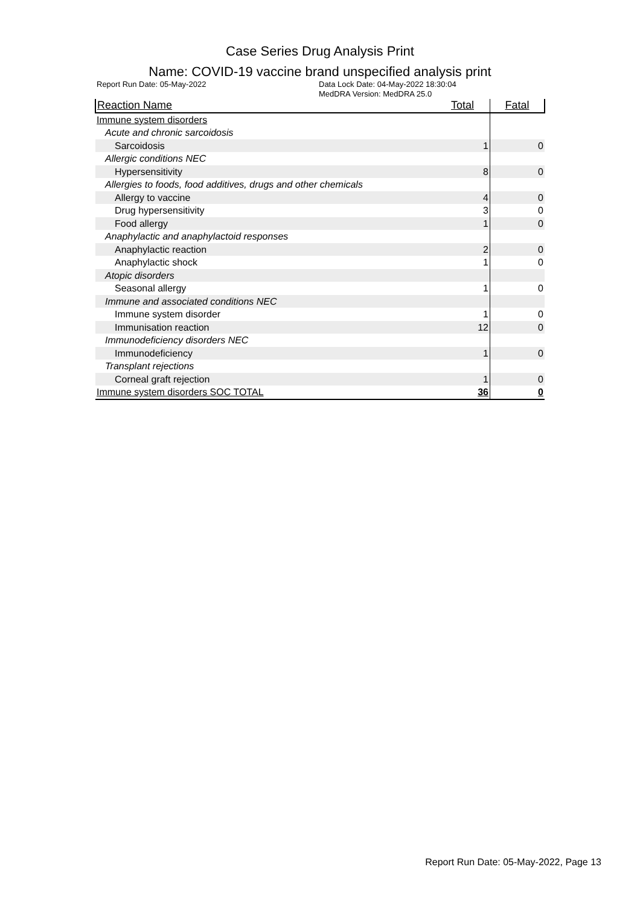Case Series Drug Analysis Print
Name: COVID-19 vaccine brand unspecified analysis print
Report Run Date: 05-May-2022 Data Lock Date: 04-May-2022 18:30:04
MedDRA Version: MedDRA 25.0
| Reaction Name | Total | Fatal |
| --- | --- | --- |
| Immune system disorders | | |
| Acute and chronic sarcoidosis | | |
| Sarcoidosis | 1 | 0 |
| Allergic conditions NEC | | |
| Hypersensitivity | 8 | 0 |
| Allergies to foods, food additives, drugs and other chemicals | | |
| Allergy to vaccine | 4 | 0 |
| Drug hypersensitivity | 3 | 0 |
| Food allergy | 1 | 0 |
| Anaphylactic and anaphylactoid responses | | |
| Anaphylactic reaction | 2 | 0 |
| Anaphylactic shock | 1 | 0 |
| Atopic disorders | | |
| Seasonal allergy | 1 | 0 |
| Immune and associated conditions NEC | | |
| Immune system disorder | 1 | 0 |
| Immunisation reaction | 12 | 0 |
| Immunodeficiency disorders NEC | | |
| Immunodeficiency | 1 | 0 |
| Transplant rejections | | |
| Corneal graft rejection | 1 | 0 |
| Immune system disorders SOC TOTAL | 36 | 0 |
Report Run Date: 05-May-2022, Page 13